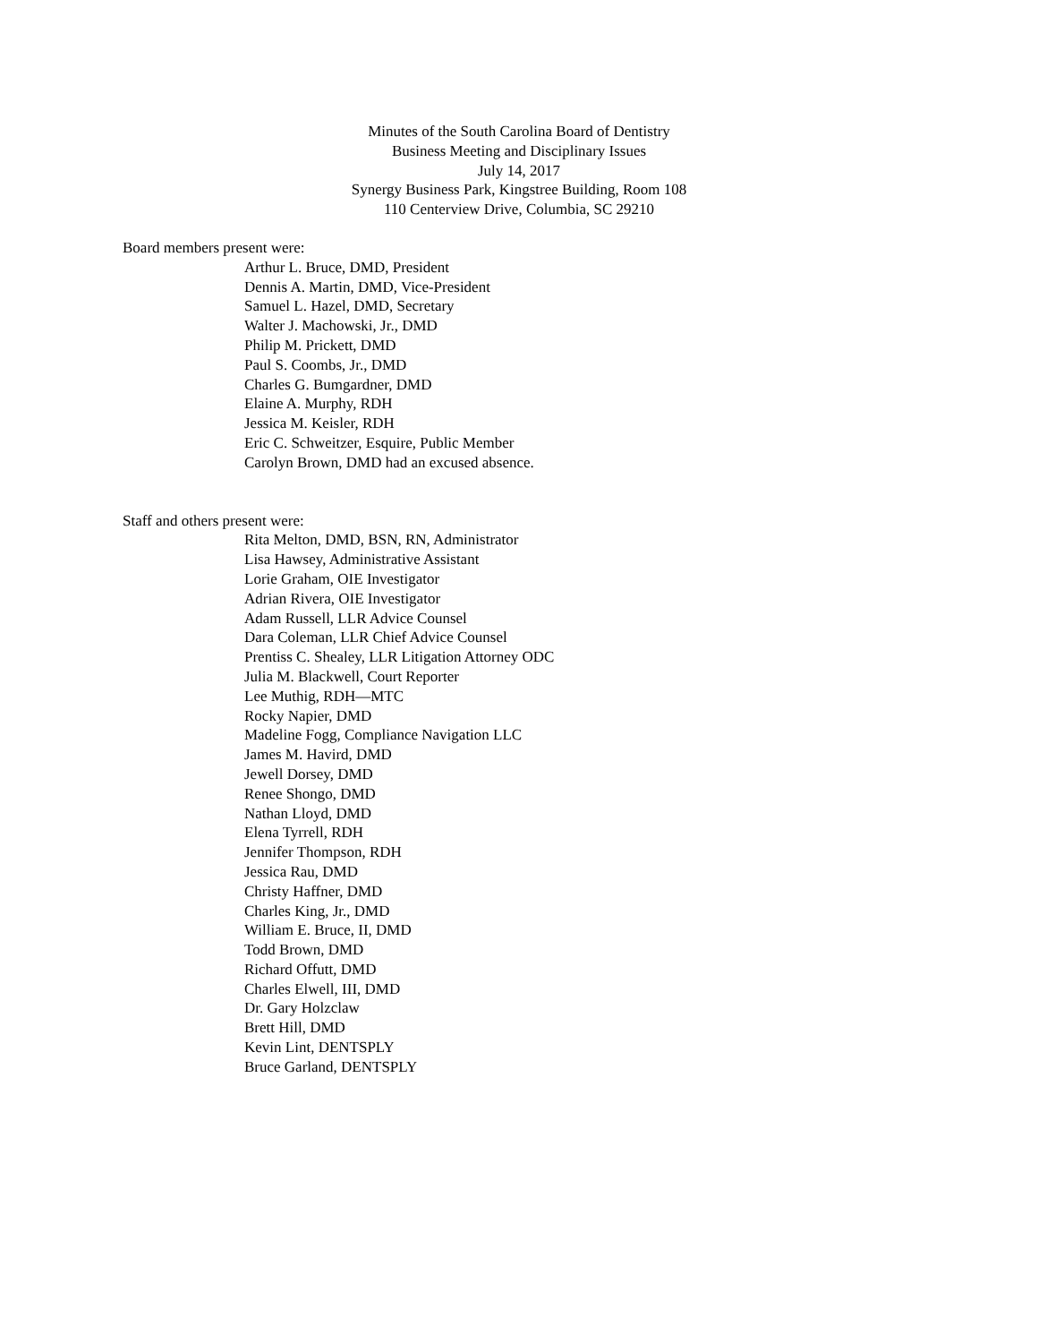Minutes of the South Carolina Board of Dentistry
Business Meeting and Disciplinary Issues
July 14, 2017
Synergy Business Park, Kingstree Building, Room 108
110 Centerview Drive, Columbia, SC 29210
Board members present were:
Arthur L. Bruce, DMD, President
Dennis A. Martin, DMD, Vice-President
Samuel L. Hazel, DMD, Secretary
Walter J. Machowski, Jr., DMD
Philip M. Prickett, DMD
Paul S. Coombs, Jr., DMD
Charles G. Bumgardner, DMD
Elaine A. Murphy, RDH
Jessica M. Keisler, RDH
Eric C. Schweitzer, Esquire, Public Member
Carolyn Brown, DMD had an excused absence.
Staff and others present were:
Rita Melton, DMD, BSN, RN, Administrator
Lisa Hawsey, Administrative Assistant
Lorie Graham, OIE Investigator
Adrian Rivera, OIE Investigator
Adam Russell, LLR Advice Counsel
Dara Coleman, LLR Chief Advice Counsel
Prentiss C. Shealey, LLR Litigation Attorney ODC
Julia M. Blackwell, Court Reporter
Lee Muthig, RDH—MTC
Rocky Napier, DMD
Madeline Fogg, Compliance Navigation LLC
James M. Havird, DMD
Jewell Dorsey, DMD
Renee Shongo, DMD
Nathan Lloyd, DMD
Elena Tyrrell, RDH
Jennifer Thompson, RDH
Jessica Rau, DMD
Christy Haffner, DMD
Charles King, Jr., DMD
William E. Bruce, II, DMD
Todd Brown, DMD
Richard Offutt, DMD
Charles Elwell, III, DMD
Dr. Gary Holzclaw
Brett Hill, DMD
Kevin Lint, DENTSPLY
Bruce Garland, DENTSPLY